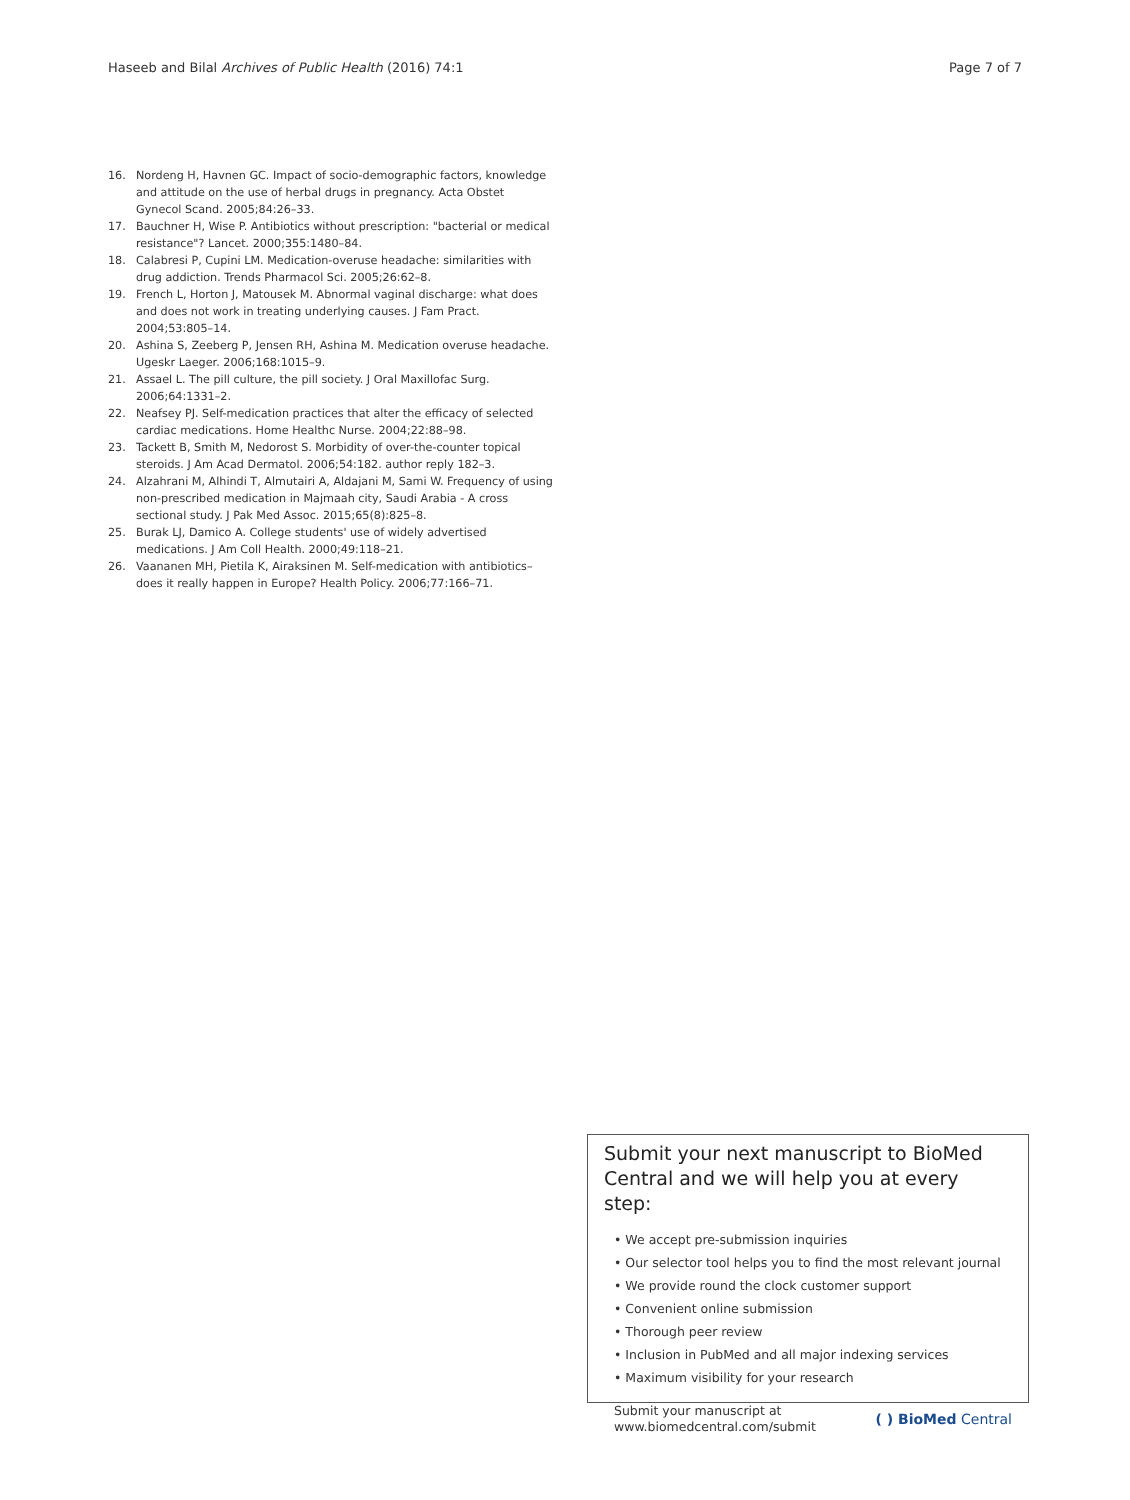Haseeb and Bilal Archives of Public Health (2016) 74:1
Page 7 of 7
16. Nordeng H, Havnen GC. Impact of socio-demographic factors, knowledge and attitude on the use of herbal drugs in pregnancy. Acta Obstet Gynecol Scand. 2005;84:26–33.
17. Bauchner H, Wise P. Antibiotics without prescription: "bacterial or medical resistance"? Lancet. 2000;355:1480–84.
18. Calabresi P, Cupini LM. Medication-overuse headache: similarities with drug addiction. Trends Pharmacol Sci. 2005;26:62–8.
19. French L, Horton J, Matousek M. Abnormal vaginal discharge: what does and does not work in treating underlying causes. J Fam Pract. 2004;53:805–14.
20. Ashina S, Zeeberg P, Jensen RH, Ashina M. Medication overuse headache. Ugeskr Laeger. 2006;168:1015–9.
21. Assael L. The pill culture, the pill society. J Oral Maxillofac Surg. 2006;64:1331–2.
22. Neafsey PJ. Self-medication practices that alter the efficacy of selected cardiac medications. Home Healthc Nurse. 2004;22:88–98.
23. Tackett B, Smith M, Nedorost S. Morbidity of over-the-counter topical steroids. J Am Acad Dermatol. 2006;54:182. author reply 182–3.
24. Alzahrani M, Alhindi T, Almutairi A, Aldajani M, Sami W. Frequency of using non-prescribed medication in Majmaah city, Saudi Arabia - A cross sectional study. J Pak Med Assoc. 2015;65(8):825–8.
25. Burak LJ, Damico A. College students' use of widely advertised medications. J Am Coll Health. 2000;49:118–21.
26. Vaananen MH, Pietila K, Airaksinen M. Self-medication with antibiotics–does it really happen in Europe? Health Policy. 2006;77:166–71.
Submit your next manuscript to BioMed Central and we will help you at every step:
• We accept pre-submission inquiries
• Our selector tool helps you to find the most relevant journal
• We provide round the clock customer support
• Convenient online submission
• Thorough peer review
• Inclusion in PubMed and all major indexing services
• Maximum visibility for your research
Submit your manuscript at
www.biomedcentral.com/submit
( ) BioMed Central